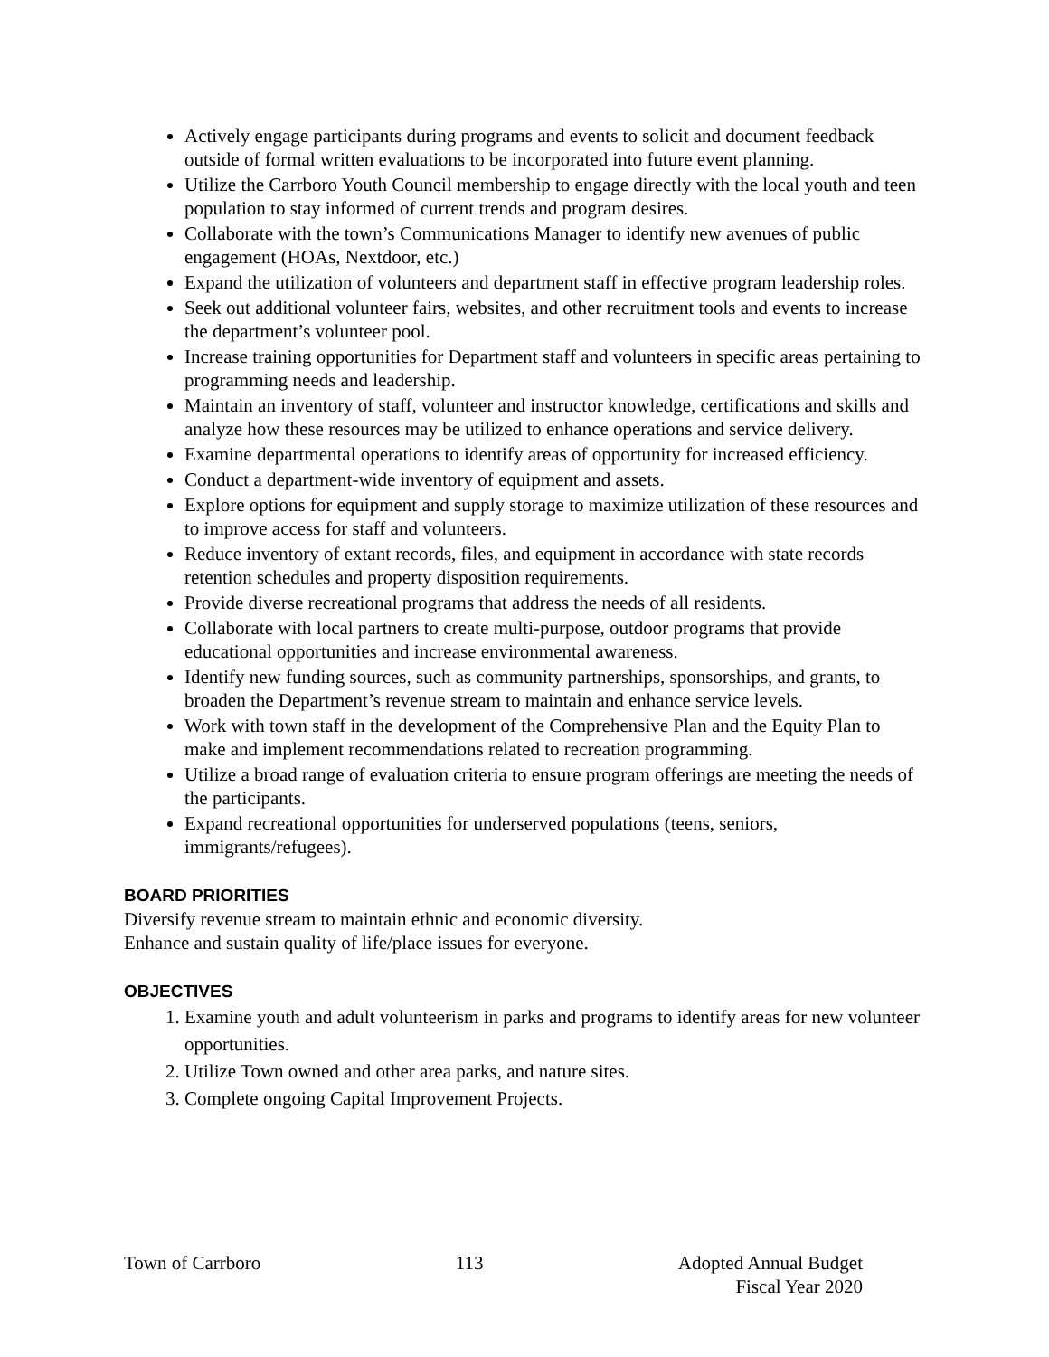Actively engage participants during programs and events to solicit and document feedback outside of formal written evaluations to be incorporated into future event planning.
Utilize the Carrboro Youth Council membership to engage directly with the local youth and teen population to stay informed of current trends and program desires.
Collaborate with the town’s Communications Manager to identify new avenues of public engagement (HOAs, Nextdoor, etc.)
Expand the utilization of volunteers and department staff in effective program leadership roles.
Seek out additional volunteer fairs, websites, and other recruitment tools and events to increase the department’s volunteer pool.
Increase training opportunities for Department staff and volunteers in specific areas pertaining to programming needs and leadership.
Maintain an inventory of staff, volunteer and instructor knowledge, certifications and skills and analyze how these resources may be utilized to enhance operations and service delivery.
Examine departmental operations to identify areas of opportunity for increased efficiency.
Conduct a department-wide inventory of equipment and assets.
Explore options for equipment and supply storage to maximize utilization of these resources and to improve access for staff and volunteers.
Reduce inventory of extant records, files, and equipment in accordance with state records retention schedules and property disposition requirements.
Provide diverse recreational programs that address the needs of all residents.
Collaborate with local partners to create multi-purpose, outdoor programs that provide educational opportunities and increase environmental awareness.
Identify new funding sources, such as community partnerships, sponsorships, and grants, to broaden the Department’s revenue stream to maintain and enhance service levels.
Work with town staff in the development of the Comprehensive Plan and the Equity Plan to make and implement recommendations related to recreation programming.
Utilize a broad range of evaluation criteria to ensure program offerings are meeting the needs of the participants.
Expand recreational opportunities for underserved populations (teens, seniors, immigrants/refugees).
BOARD PRIORITIES
Diversify revenue stream to maintain ethnic and economic diversity.
Enhance and sustain quality of life/place issues for everyone.
OBJECTIVES
1. Examine youth and adult volunteerism in parks and programs to identify areas for new volunteer opportunities.
2. Utilize Town owned and other area parks, and nature sites.
3. Complete ongoing Capital Improvement Projects.
Town of Carrboro 113 Adopted Annual Budget
Fiscal Year 2020